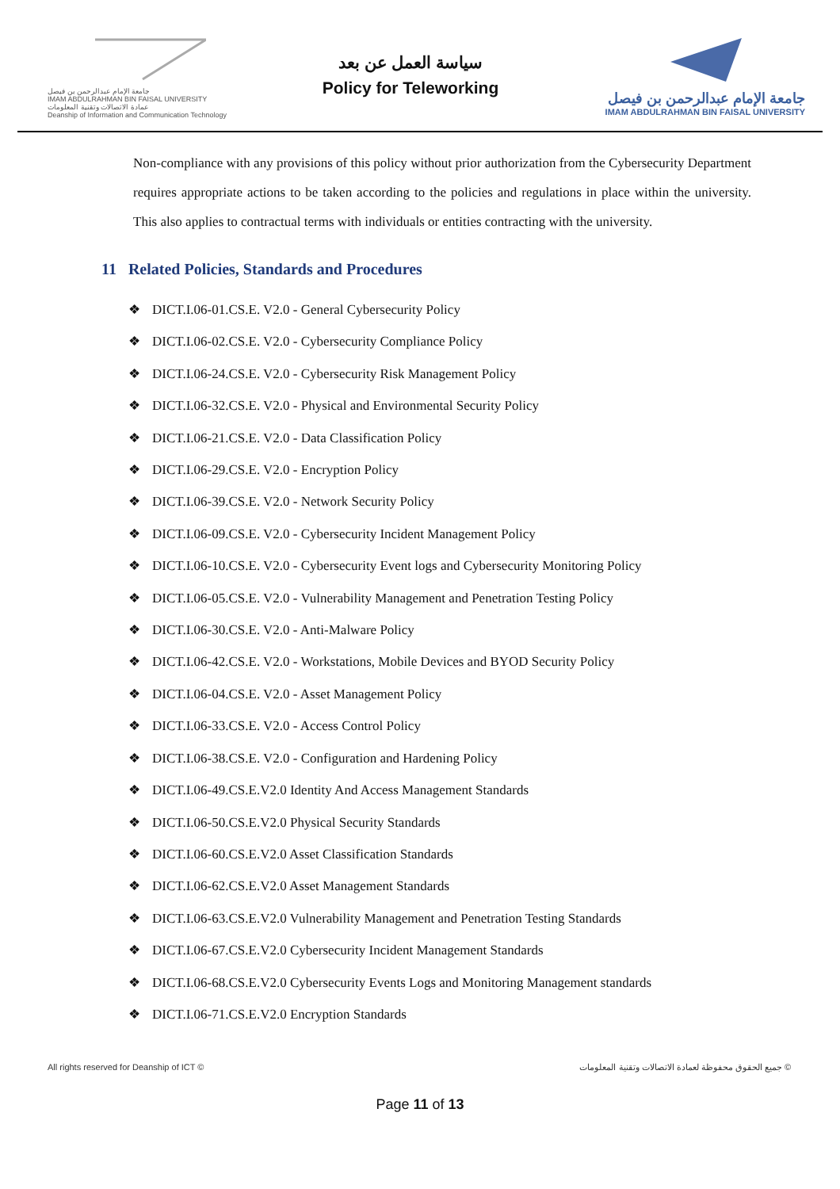جامعة الإمام عبدالرحمن بن فيصل
IMAM ABDULRAHMAN BIN FAISAL UNIVERSITY
عمادة الاتصالات وتقنية المعلومات
Deanship of Information and Communication Technology
سياسة العمل عن بعد
Policy for Teleworking
جامعة الإمام عبدالرحمن بن فيصل
IMAM ABDULRAHMAN BIN FAISAL UNIVERSITY
Non-compliance with any provisions of this policy without prior authorization from the Cybersecurity Department requires appropriate actions to be taken according to the policies and regulations in place within the university. This also applies to contractual terms with individuals or entities contracting with the university.
11 Related Policies, Standards and Procedures
❖ DICT.I.06-01.CS.E. V2.0 - General Cybersecurity Policy
❖ DICT.I.06-02.CS.E. V2.0 - Cybersecurity Compliance Policy
❖ DICT.I.06-24.CS.E. V2.0 - Cybersecurity Risk Management Policy
❖ DICT.I.06-32.CS.E. V2.0 - Physical and Environmental Security Policy
❖ DICT.I.06-21.CS.E. V2.0 - Data Classification Policy
❖ DICT.I.06-29.CS.E. V2.0 - Encryption Policy
❖ DICT.I.06-39.CS.E. V2.0 - Network Security Policy
❖ DICT.I.06-09.CS.E. V2.0 - Cybersecurity Incident Management Policy
❖ DICT.I.06-10.CS.E. V2.0 - Cybersecurity Event logs and Cybersecurity Monitoring Policy
❖ DICT.I.06-05.CS.E. V2.0 - Vulnerability Management and Penetration Testing Policy
❖ DICT.I.06-30.CS.E. V2.0 - Anti-Malware Policy
❖ DICT.I.06-42.CS.E. V2.0 - Workstations, Mobile Devices and BYOD Security Policy
❖ DICT.I.06-04.CS.E. V2.0 - Asset Management Policy
❖ DICT.I.06-33.CS.E. V2.0 - Access Control Policy
❖ DICT.I.06-38.CS.E. V2.0 - Configuration and Hardening Policy
❖ DICT.I.06-49.CS.E.V2.0 Identity And Access Management Standards
❖ DICT.I.06-50.CS.E.V2.0 Physical Security Standards
❖ DICT.I.06-60.CS.E.V2.0 Asset Classification Standards
❖ DICT.I.06-62.CS.E.V2.0 Asset Management Standards
❖ DICT.I.06-63.CS.E.V2.0 Vulnerability Management and Penetration Testing Standards
❖ DICT.I.06-67.CS.E.V2.0 Cybersecurity Incident Management Standards
❖ DICT.I.06-68.CS.E.V2.0 Cybersecurity Events Logs and Monitoring Management standards
❖ DICT.I.06-71.CS.E.V2.0 Encryption Standards
All rights reserved for Deanship of ICT © جميع الحقوق محفوظة لعمادة الاتصالات وتقنية المعلومات ©
Page 11 of 13